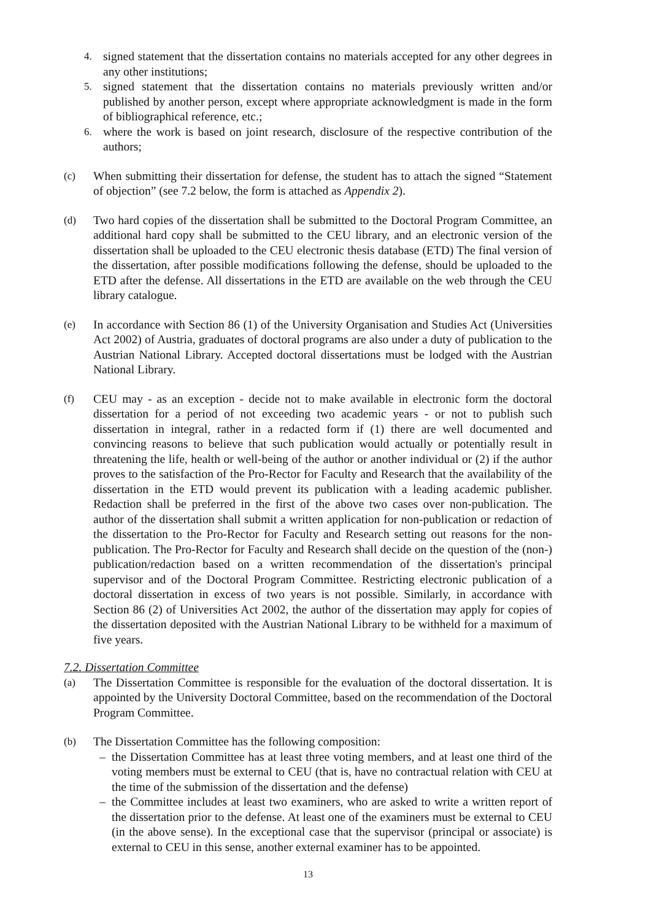4. signed statement that the dissertation contains no materials accepted for any other degrees in any other institutions;
5. signed statement that the dissertation contains no materials previously written and/or published by another person, except where appropriate acknowledgment is made in the form of bibliographical reference, etc.;
6. where the work is based on joint research, disclosure of the respective contribution of the authors;
(c) When submitting their dissertation for defense, the student has to attach the signed “Statement of objection” (see 7.2 below, the form is attached as Appendix 2).
(d) Two hard copies of the dissertation shall be submitted to the Doctoral Program Committee, an additional hard copy shall be submitted to the CEU library, and an electronic version of the dissertation shall be uploaded to the CEU electronic thesis database (ETD) The final version of the dissertation, after possible modifications following the defense, should be uploaded to the ETD after the defense. All dissertations in the ETD are available on the web through the CEU library catalogue.
(e) In accordance with Section 86 (1) of the University Organisation and Studies Act (Universities Act 2002) of Austria, graduates of doctoral programs are also under a duty of publication to the Austrian National Library. Accepted doctoral dissertations must be lodged with the Austrian National Library.
(f) CEU may - as an exception - decide not to make available in electronic form the doctoral dissertation for a period of not exceeding two academic years - or not to publish such dissertation in integral, rather in a redacted form if (1) there are well documented and convincing reasons to believe that such publication would actually or potentially result in threatening the life, health or well-being of the author or another individual or (2) if the author proves to the satisfaction of the Pro-Rector for Faculty and Research that the availability of the dissertation in the ETD would prevent its publication with a leading academic publisher. Redaction shall be preferred in the first of the above two cases over non-publication. The author of the dissertation shall submit a written application for non-publication or redaction of the dissertation to the Pro-Rector for Faculty and Research setting out reasons for the non-publication. The Pro-Rector for Faculty and Research shall decide on the question of the (non-) publication/redaction based on a written recommendation of the dissertation's principal supervisor and of the Doctoral Program Committee. Restricting electronic publication of a doctoral dissertation in excess of two years is not possible. Similarly, in accordance with Section 86 (2) of Universities Act 2002, the author of the dissertation may apply for copies of the dissertation deposited with the Austrian National Library to be withheld for a maximum of five years.
7.2. Dissertation Committee
(a) The Dissertation Committee is responsible for the evaluation of the doctoral dissertation. It is appointed by the University Doctoral Committee, based on the recommendation of the Doctoral Program Committee.
(b) The Dissertation Committee has the following composition:
– the Dissertation Committee has at least three voting members, and at least one third of the voting members must be external to CEU (that is, have no contractual relation with CEU at the time of the submission of the dissertation and the defense)
– the Committee includes at least two examiners, who are asked to write a written report of the dissertation prior to the defense. At least one of the examiners must be external to CEU (in the above sense). In the exceptional case that the supervisor (principal or associate) is external to CEU in this sense, another external examiner has to be appointed.
13